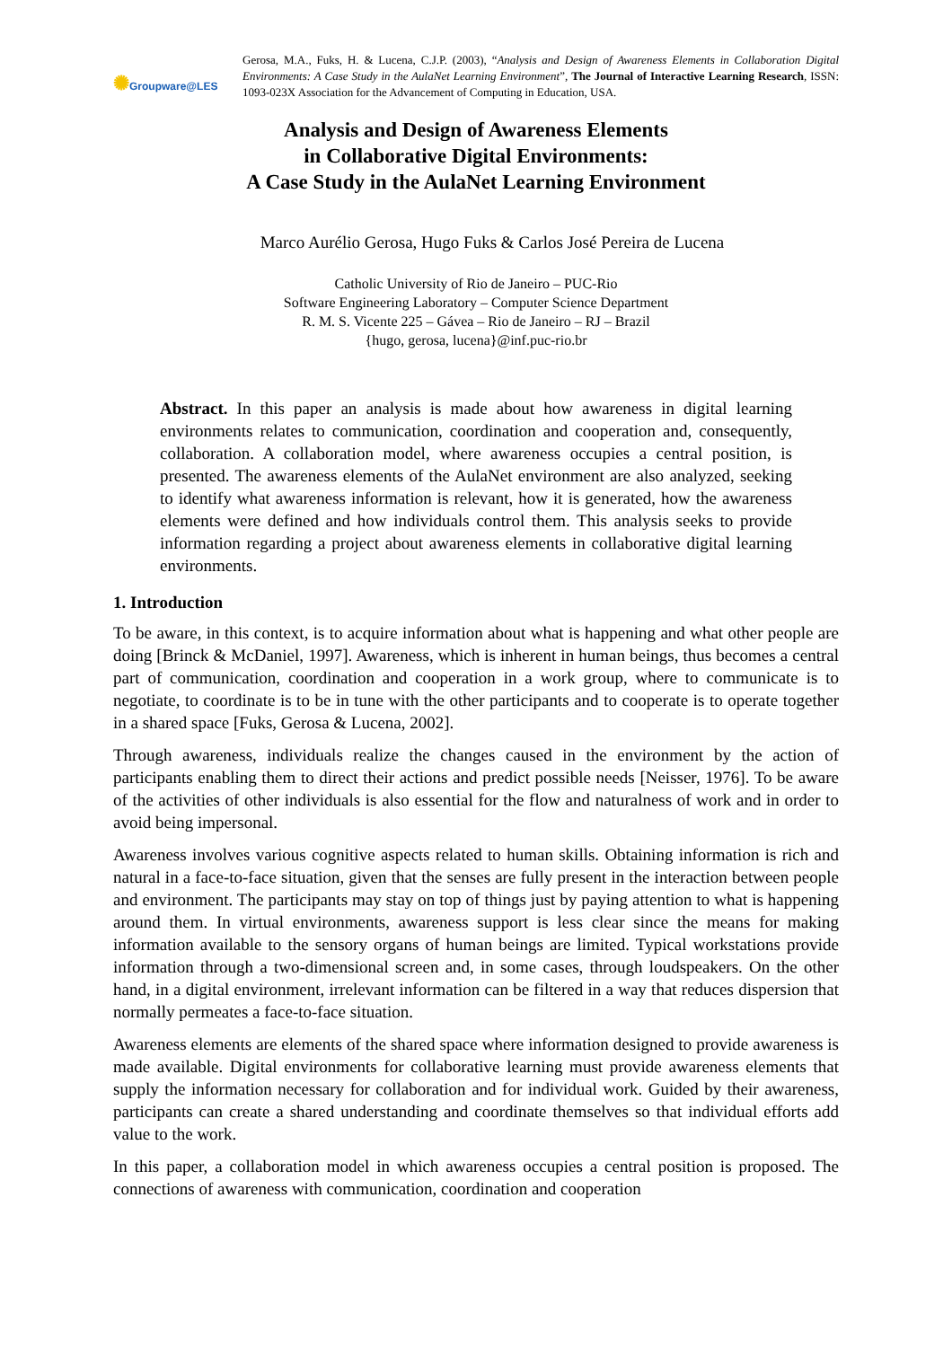✺Groupware@LES
Gerosa, M.A., Fuks, H. & Lucena, C.J.P. (2003), “Analysis and Design of Awareness Elements in Collaboration Digital Environments: A Case Study in the AulaNet Learning Environment”, The Journal of Interactive Learning Research, ISSN: 1093-023X Association for the Advancement of Computing in Education, USA.
Analysis and Design of Awareness Elements
in Collaborative Digital Environments:
A Case Study in the AulaNet Learning Environment
Marco Aurélio Gerosa, Hugo Fuks & Carlos José Pereira de Lucena
Catholic University of Rio de Janeiro – PUC-Rio
Software Engineering Laboratory – Computer Science Department
R. M. S. Vicente 225 – Gávea – Rio de Janeiro – RJ – Brazil
{hugo, gerosa, lucena}@inf.puc-rio.br
Abstract. In this paper an analysis is made about how awareness in digital learning environments relates to communication, coordination and cooperation and, consequently, collaboration. A collaboration model, where awareness occupies a central position, is presented. The awareness elements of the AulaNet environment are also analyzed, seeking to identify what awareness information is relevant, how it is generated, how the awareness elements were defined and how individuals control them. This analysis seeks to provide information regarding a project about awareness elements in collaborative digital learning environments.
1. Introduction
To be aware, in this context, is to acquire information about what is happening and what other people are doing [Brinck & McDaniel, 1997]. Awareness, which is inherent in human beings, thus becomes a central part of communication, coordination and cooperation in a work group, where to communicate is to negotiate, to coordinate is to be in tune with the other participants and to cooperate is to operate together in a shared space [Fuks, Gerosa & Lucena, 2002].
Through awareness, individuals realize the changes caused in the environment by the action of participants enabling them to direct their actions and predict possible needs [Neisser, 1976]. To be aware of the activities of other individuals is also essential for the flow and naturalness of work and in order to avoid being impersonal.
Awareness involves various cognitive aspects related to human skills. Obtaining information is rich and natural in a face-to-face situation, given that the senses are fully present in the interaction between people and environment. The participants may stay on top of things just by paying attention to what is happening around them. In virtual environments, awareness support is less clear since the means for making information available to the sensory organs of human beings are limited. Typical workstations provide information through a two-dimensional screen and, in some cases, through loudspeakers. On the other hand, in a digital environment, irrelevant information can be filtered in a way that reduces dispersion that normally permeates a face-to-face situation.
Awareness elements are elements of the shared space where information designed to provide awareness is made available. Digital environments for collaborative learning must provide awareness elements that supply the information necessary for collaboration and for individual work. Guided by their awareness, participants can create a shared understanding and coordinate themselves so that individual efforts add value to the work.
In this paper, a collaboration model in which awareness occupies a central position is proposed. The connections of awareness with communication, coordination and cooperation